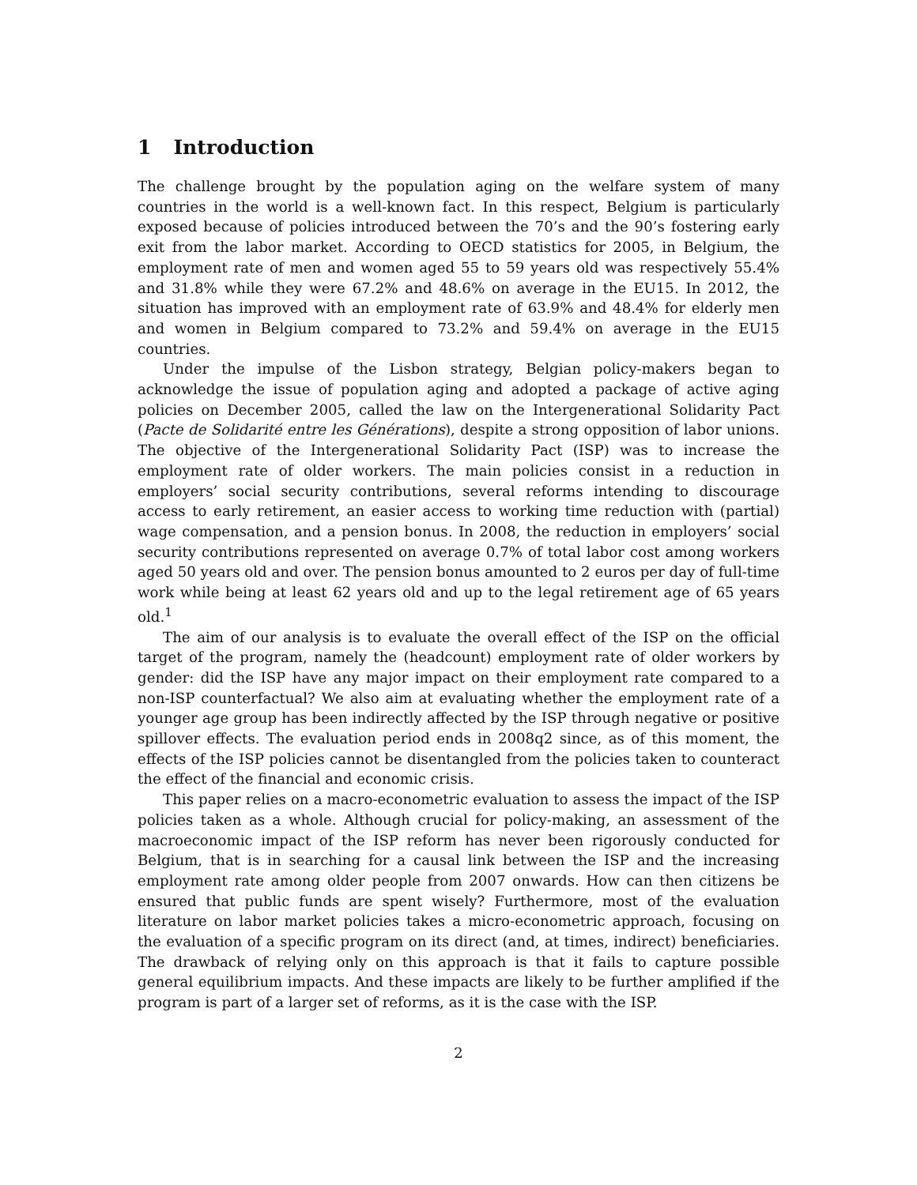1 Introduction
The challenge brought by the population aging on the welfare system of many countries in the world is a well-known fact. In this respect, Belgium is particularly exposed because of policies introduced between the 70’s and the 90’s fostering early exit from the labor market. According to OECD statistics for 2005, in Belgium, the employment rate of men and women aged 55 to 59 years old was respectively 55.4% and 31.8% while they were 67.2% and 48.6% on average in the EU15. In 2012, the situation has improved with an employment rate of 63.9% and 48.4% for elderly men and women in Belgium compared to 73.2% and 59.4% on average in the EU15 countries.
Under the impulse of the Lisbon strategy, Belgian policy-makers began to acknowledge the issue of population aging and adopted a package of active aging policies on December 2005, called the law on the Intergenerational Solidarity Pact (Pacte de Solidarité entre les Générations), despite a strong opposition of labor unions. The objective of the Intergenerational Solidarity Pact (ISP) was to increase the employment rate of older workers. The main policies consist in a reduction in employers’ social security contributions, several reforms intending to discourage access to early retirement, an easier access to working time reduction with (partial) wage compensation, and a pension bonus. In 2008, the reduction in employers’ social security contributions represented on average 0.7% of total labor cost among workers aged 50 years old and over. The pension bonus amounted to 2 euros per day of full-time work while being at least 62 years old and up to the legal retirement age of 65 years old.<sup>1</sup>
The aim of our analysis is to evaluate the overall effect of the ISP on the official target of the program, namely the (headcount) employment rate of older workers by gender: did the ISP have any major impact on their employment rate compared to a non-ISP counterfactual? We also aim at evaluating whether the employment rate of a younger age group has been indirectly affected by the ISP through negative or positive spillover effects. The evaluation period ends in 2008q2 since, as of this moment, the effects of the ISP policies cannot be disentangled from the policies taken to counteract the effect of the financial and economic crisis.
This paper relies on a macro-econometric evaluation to assess the impact of the ISP policies taken as a whole. Although crucial for policy-making, an assessment of the macroeconomic impact of the ISP reform has never been rigorously conducted for Belgium, that is in searching for a causal link between the ISP and the increasing employment rate among older people from 2007 onwards. How can then citizens be ensured that public funds are spent wisely? Furthermore, most of the evaluation literature on labor market policies takes a micro-econometric approach, focusing on the evaluation of a specific program on its direct (and, at times, indirect) beneficiaries. The drawback of relying only on this approach is that it fails to capture possible general equilibrium impacts. And these impacts are likely to be further amplified if the program is part of a larger set of reforms, as it is the case with the ISP.
2